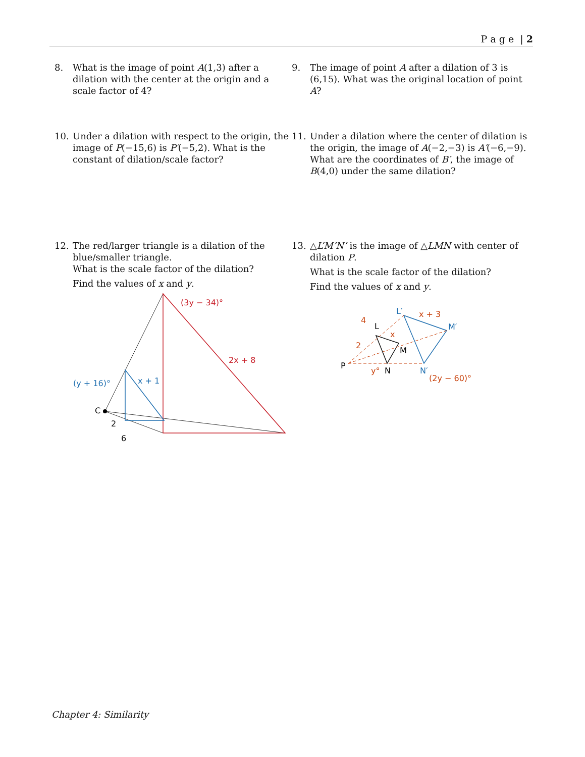P a g e | 2
8. What is the image of point A(1,3) after a dilation with the center at the origin and a scale factor of 4?
9. The image of point A after a dilation of 3 is (6,15). What was the original location of point A?
10. Under a dilation with respect to the origin, the image of P(−15,6) is P′(−5,2). What is the constant of dilation/scale factor?
11. Under a dilation where the center of dilation is the origin, the image of A(−2,−3) is A′(−6,−9). What are the coordinates of B′, the image of B(4,0) under the same dilation?
12. The red/larger triangle is a dilation of the blue/smaller triangle.
What is the scale factor of the dilation?
Find the values of x and y.
13. △L’M’N’ is the image of △LMN with center of dilation P.
What is the scale factor of the dilation?
Find the values of x and y.
(3y − 34)°
2x + 8
(y + 16)°
x + 1
C
2
6
P
L
M
N
L′
M′
N′
x + 3
x
4
2
y°
(2y − 60)°
Chapter 4: Similarity